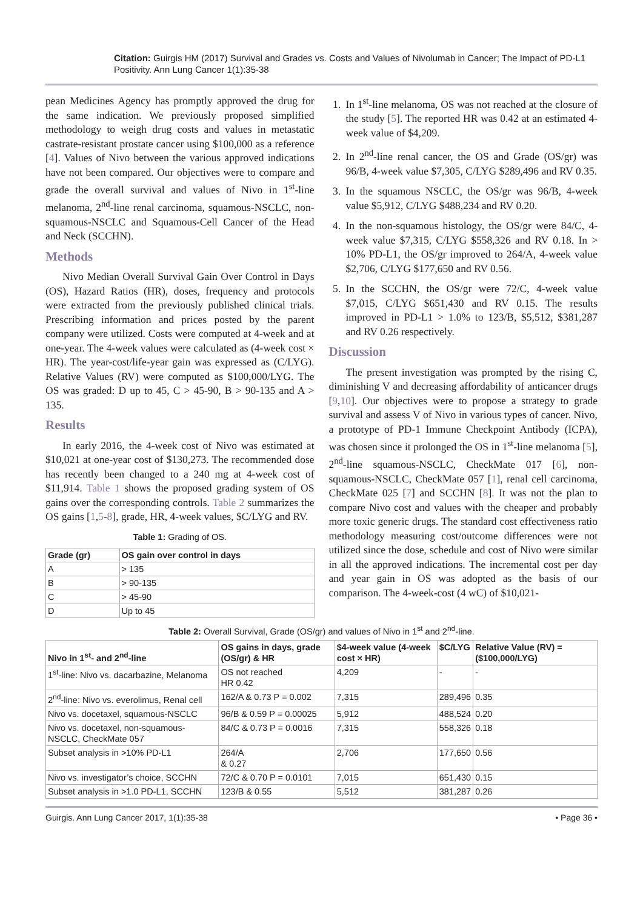Citation: Guirgis HM (2017) Survival and Grades vs. Costs and Values of Nivolumab in Cancer; The Impact of PD-L1 Positivity. Ann Lung Cancer 1(1):35-38
pean Medicines Agency has promptly approved the drug for the same indication. We previously proposed simplified methodology to weigh drug costs and values in metastatic castrate-resistant prostate cancer using $100,000 as a reference [4]. Values of Nivo between the various approved indications have not been compared. Our objectives were to compare and grade the overall survival and values of Nivo in 1<sup>st</sup>-line melanoma, 2<sup>nd</sup>-line renal carcinoma, squamous-NSCLC, non-squamous-NSCLC and Squamous-Cell Cancer of the Head and Neck (SCCHN).
Methods
Nivo Median Overall Survival Gain Over Control in Days (OS), Hazard Ratios (HR), doses, frequency and protocols were extracted from the previously published clinical trials. Prescribing information and prices posted by the parent company were utilized. Costs were computed at 4-week and at one-year. The 4-week values were calculated as (4-week cost × HR). The year-cost/life-year gain was expressed as (C/LYG). Relative Values (RV) were computed as $100,000/LYG. The OS was graded: D up to 45, C > 45-90, B > 90-135 and A > 135.
Results
In early 2016, the 4-week cost of Nivo was estimated at $10,021 at one-year cost of $130,273. The recommended dose has recently been changed to a 240 mg at 4-week cost of $11,914. Table 1 shows the proposed grading system of OS gains over the corresponding controls. Table 2 summarizes the OS gains [1,5-8], grade, HR, 4-week values, $C/LYG and RV.
Table 1: Grading of OS.
| Grade (gr) | OS gain over control in days |
| --- | --- |
| A | > 135 |
| B | > 90-135 |
| C | > 45-90 |
| D | Up to 45 |
1. In 1<sup>st</sup>-line melanoma, OS was not reached at the closure of the study [5]. The reported HR was 0.42 at an estimated 4-week value of $4,209.
2. In 2<sup>nd</sup>-line renal cancer, the OS and Grade (OS/gr) was 96/B, 4-week value $7,305, C/LYG $289,496 and RV 0.35.
3. In the squamous NSCLC, the OS/gr was 96/B, 4-week value $5,912, C/LYG $488,234 and RV 0.20.
4. In the non-squamous histology, the OS/gr were 84/C, 4-week value $7,315, C/LYG $558,326 and RV 0.18. In > 10% PD-L1, the OS/gr improved to 264/A, 4-week value $2,706, C/LYG $177,650 and RV 0.56.
5. In the SCCHN, the OS/gr were 72/C, 4-week value $7,015, C/LYG $651,430 and RV 0.15. The results improved in PD-L1 > 1.0% to 123/B, $5,512, $381,287 and RV 0.26 respectively.
Discussion
The present investigation was prompted by the rising C, diminishing V and decreasing affordability of anticancer drugs [9,10]. Our objectives were to propose a strategy to grade survival and assess V of Nivo in various types of cancer. Nivo, a prototype of PD-1 Immune Checkpoint Antibody (ICPA), was chosen since it prolonged the OS in 1<sup>st</sup>-line melanoma [5], 2<sup>nd</sup>-line squamous-NSCLC, CheckMate 017 [6], non-squamous-NSCLC, CheckMate 057 [1], renal cell carcinoma, CheckMate 025 [7] and SCCHN [8]. It was not the plan to compare Nivo cost and values with the cheaper and probably more toxic generic drugs. The standard cost effectiveness ratio methodology measuring cost/outcome differences were not utilized since the dose, schedule and cost of Nivo were similar in all the approved indications. The incremental cost per day and year gain in OS was adopted as the basis of our comparison. The 4-week-cost (4 wC) of $10,021-
Table 2: Overall Survival, Grade (OS/gr) and values of Nivo in 1<sup>st</sup> and 2<sup>nd</sup>-line.
| Nivo in 1<sup>st</sup>- and 2<sup>nd</sup>-line | OS gains in days, grade (OS/gr) & HR | $4-week value (4-week cost × HR) | $C/LYG | Relative Value (RV) = ($100,000/LYG) |
| --- | --- | --- | --- | --- |
| 1<sup>st</sup>-line: Nivo vs. dacarbazine, Melanoma | OS not reached HR 0.42 | 4,209 | - | - |
| 2<sup>nd</sup>-line: Nivo vs. everolimus, Renal cell | 162/A & 0.73 P = 0.002 | 7,315 | 289,496 | 0.35 |
| Nivo vs. docetaxel, squamous-NSCLC | 96/B & 0.59 P = 0.00025 | 5,912 | 488,524 | 0.20 |
| Nivo vs. docetaxel, non-squamous-NSCLC, CheckMate 057 | 84/C & 0.73 P = 0.0016 | 7,315 | 558,326 | 0.18 |
| Subset analysis in >10% PD-L1 | 264/A & 0.27 | 2,706 | 177,650 | 0.56 |
| Nivo vs. investigator’s choice, SCCHN | 72/C & 0.70 P = 0.0101 | 7,015 | 651,430 | 0.15 |
| Subset analysis in >1.0 PD-L1, SCCHN | 123/B & 0.55 | 5,512 | 381,287 | 0.26 |
Guirgis. Ann Lung Cancer 2017, 1(1):35-38 • Page 36 •